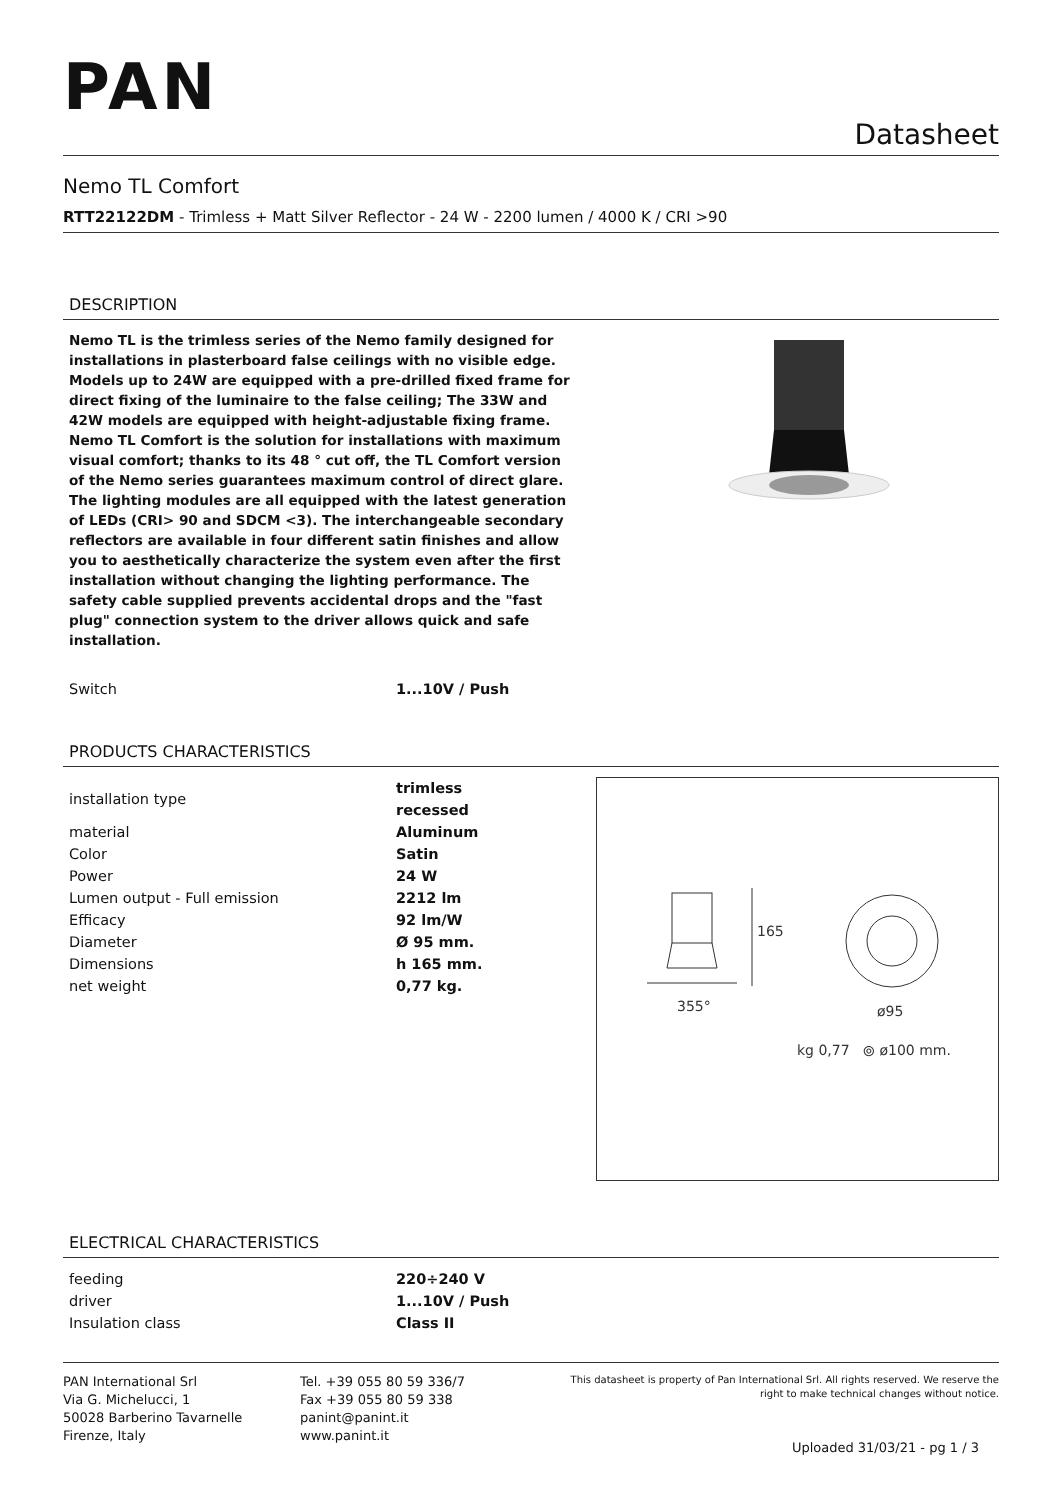PAN
Datasheet
Nemo TL Comfort
RTT22122DM - Trimless + Matt Silver Reflector - 24 W - 2200 lumen / 4000 K / CRI >90
DESCRIPTION
Nemo TL is the trimless series of the Nemo family designed for installations in plasterboard false ceilings with no visible edge. Models up to 24W are equipped with a pre-drilled fixed frame for direct fixing of the luminaire to the false ceiling; The 33W and 42W models are equipped with height-adjustable fixing frame. Nemo TL Comfort is the solution for installations with maximum visual comfort; thanks to its 48 ° cut off, the TL Comfort version of the Nemo series guarantees maximum control of direct glare. The lighting modules are all equipped with the latest generation of LEDs (CRI> 90 and SDCM <3). The interchangeable secondary reflectors are available in four different satin finishes and allow you to aesthetically characterize the system even after the first installation without changing the lighting performance. The safety cable supplied prevents accidental drops and the "fast plug" connection system to the driver allows quick and safe installation.
| Switch | 1...10V / Push |
PRODUCTS CHARACTERISTICS
| installation type | trimless recessed |
| material | Aluminum |
| Color | Satin |
| Power | 24 W |
| Lumen output - Full emission | 2212 lm |
| Efficacy | 92 lm/W |
| Diameter | Ø 95 mm. |
| Dimensions | h 165 mm. |
| net weight | 0,77 kg. |
165
355° ø95
kg 0,77 ⦾ ø100 mm.
ELECTRICAL CHARACTERISTICS
| feeding | 220÷240 V |
| driver | 1...10V / Push |
| Insulation class | Class II |
PAN International Srl
Via G. Michelucci, 1
50028 Barberino Tavarnelle
Firenze, Italy
Tel. +39 055 80 59 336/7
Fax +39 055 80 59 338
panint@panint.it
www.panint.it
This datasheet is property of Pan International Srl. All rights reserved. We reserve the right to make technical changes without notice.
Uploaded 31/03/21 - pg 1 / 3